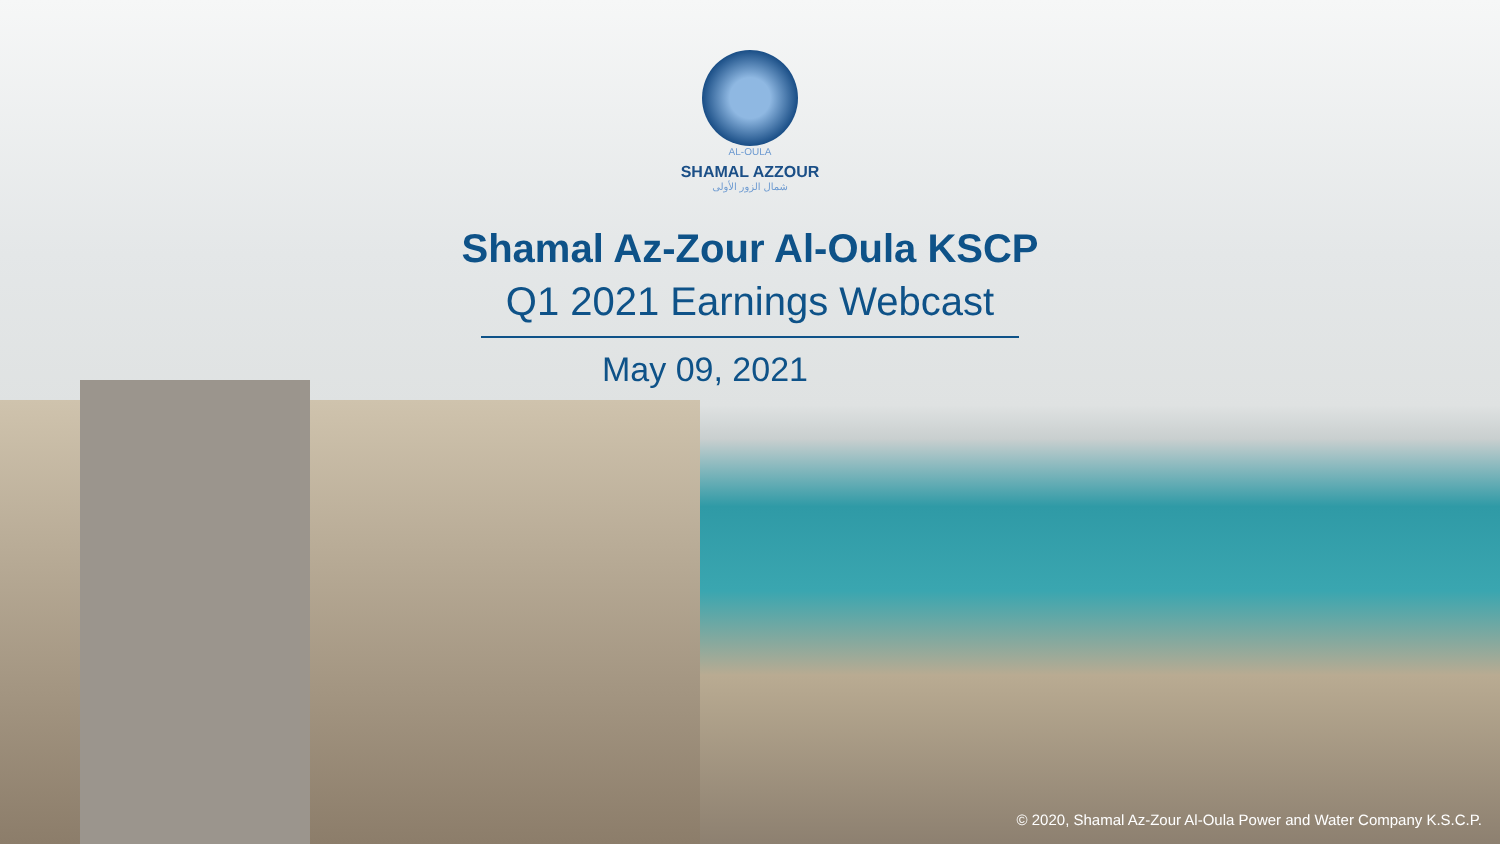AL-OULA
SHAMAL AZZOUR
شمال الزور الأولى
Shamal Az-Zour Al-Oula KSCP
Q1 2021 Earnings Webcast
May 09, 2021
© 2020, Shamal Az-Zour Al-Oula Power and Water Company K.S.C.P.